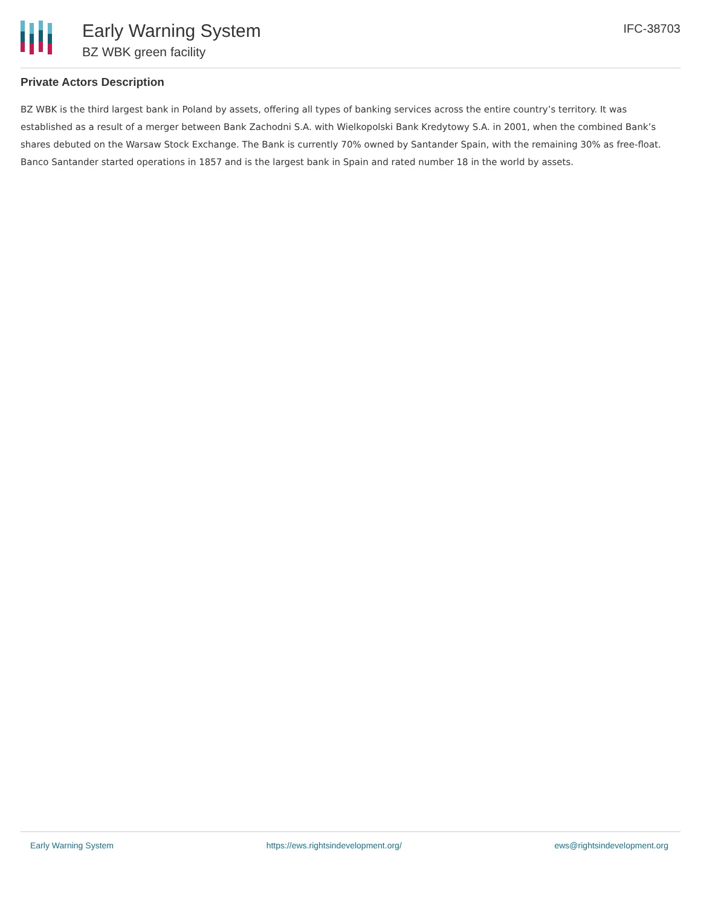Early Warning System
BZ WBK green facility
IFC-38703
Private Actors Description
BZ WBK is the third largest bank in Poland by assets, offering all types of banking services across the entire country’s territory. It was established as a result of a merger between Bank Zachodni S.A. with Wielkopolski Bank Kredytowy S.A. in 2001, when the combined Bank’s shares debuted on the Warsaw Stock Exchange. The Bank is currently 70% owned by Santander Spain, with the remaining 30% as free-float.
Banco Santander started operations in 1857 and is the largest bank in Spain and rated number 18 in the world by assets.
Early Warning System https://ews.rightsindevelopment.org/ ews@rightsindevelopment.org